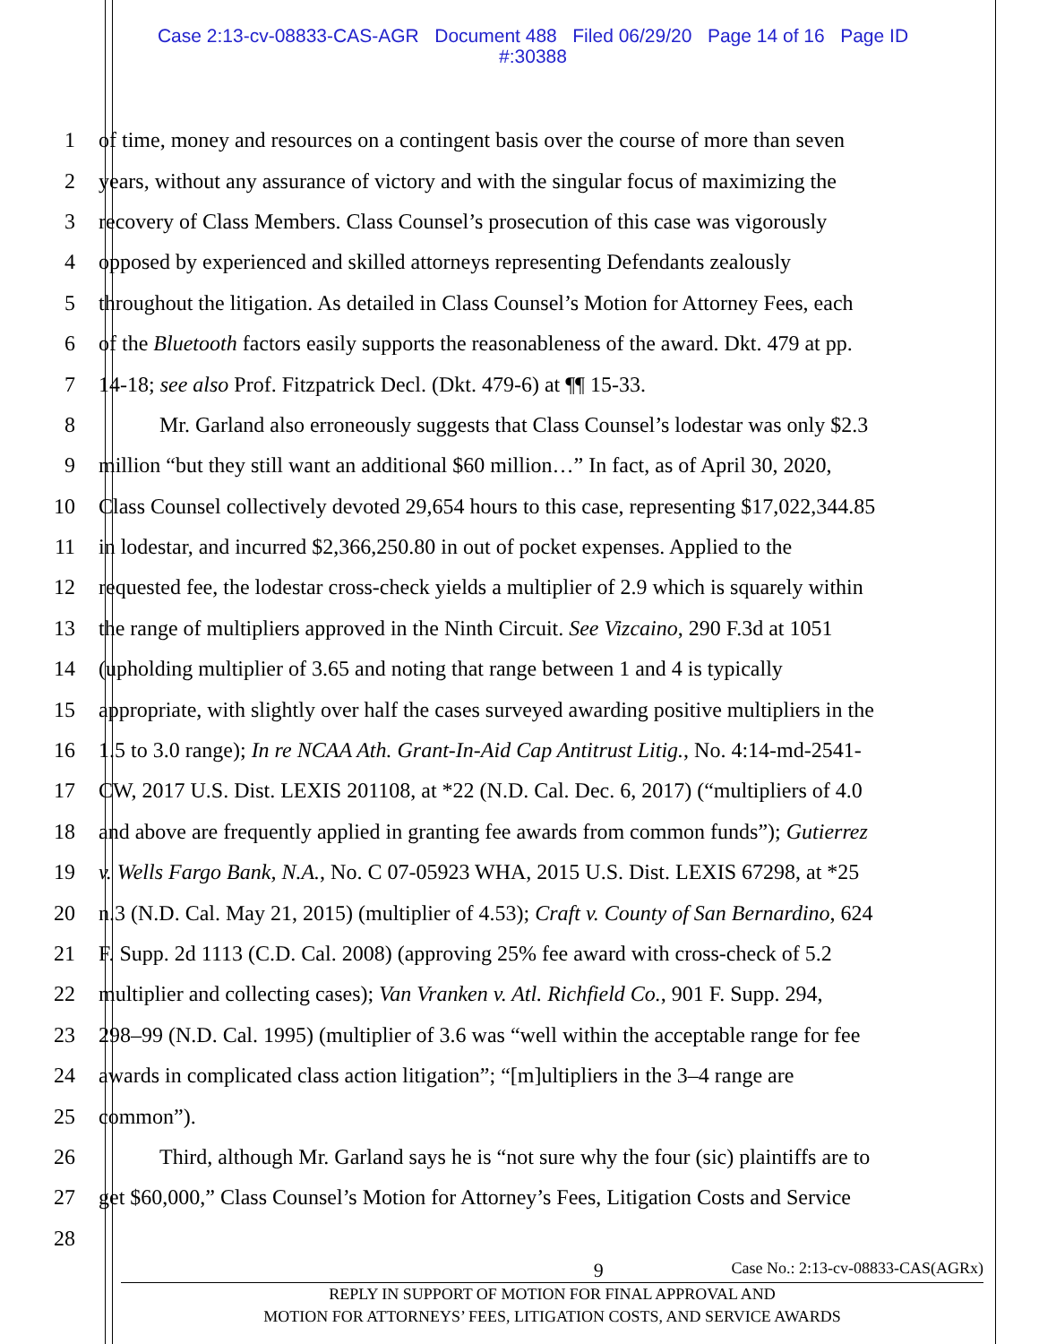Case 2:13-cv-08833-CAS-AGR Document 488 Filed 06/29/20 Page 14 of 16 Page ID
#:30388
1 of time, money and resources on a contingent basis over the course of more than seven
2 years, without any assurance of victory and with the singular focus of maximizing the
3 recovery of Class Members. Class Counsel’s prosecution of this case was vigorously
4 opposed by experienced and skilled attorneys representing Defendants zealously
5 throughout the litigation. As detailed in Class Counsel’s Motion for Attorney Fees, each
6 of the Bluetooth factors easily supports the reasonableness of the award. Dkt. 479 at pp.
7 14-18; see also Prof. Fitzpatrick Decl. (Dkt. 479-6) at ¶¶ 15-33.
8 Mr. Garland also erroneously suggests that Class Counsel’s lodestar was only $2.3
9 million “but they still want an additional $60 million…” In fact, as of April 30, 2020,
10 Class Counsel collectively devoted 29,654 hours to this case, representing $17,022,344.85
11 in lodestar, and incurred $2,366,250.80 in out of pocket expenses. Applied to the
12 requested fee, the lodestar cross-check yields a multiplier of 2.9 which is squarely within
13 the range of multipliers approved in the Ninth Circuit. See Vizcaino, 290 F.3d at 1051
14 (upholding multiplier of 3.65 and noting that range between 1 and 4 is typically
15 appropriate, with slightly over half the cases surveyed awarding positive multipliers in the
16 1.5 to 3.0 range); In re NCAA Ath. Grant-In-Aid Cap Antitrust Litig., No. 4:14-md-2541-
17 CW, 2017 U.S. Dist. LEXIS 201108, at *22 (N.D. Cal. Dec. 6, 2017) (“multipliers of 4.0
18 and above are frequently applied in granting fee awards from common funds”); Gutierrez
19 v. Wells Fargo Bank, N.A., No. C 07-05923 WHA, 2015 U.S. Dist. LEXIS 67298, at *25
20 n.3 (N.D. Cal. May 21, 2015) (multiplier of 4.53); Craft v. County of San Bernardino, 624
21 F. Supp. 2d 1113 (C.D. Cal. 2008) (approving 25% fee award with cross-check of 5.2
22 multiplier and collecting cases); Van Vranken v. Atl. Richfield Co., 901 F. Supp. 294,
23 298–99 (N.D. Cal. 1995) (multiplier of 3.6 was “well within the acceptable range for fee
24 awards in complicated class action litigation”; “[m]ultipliers in the 3–4 range are
25 common”).
26 Third, although Mr. Garland says he is “not sure why the four (sic) plaintiffs are to
27 get $60,000,” Class Counsel’s Motion for Attorney’s Fees, Litigation Costs and Service
28
9 Case No.: 2:13-cv-08833-CAS(AGRx)
REPLY IN SUPPORT OF MOTION FOR FINAL APPROVAL AND
MOTION FOR ATTORNEYS’ FEES, LITIGATION COSTS, AND SERVICE AWARDS